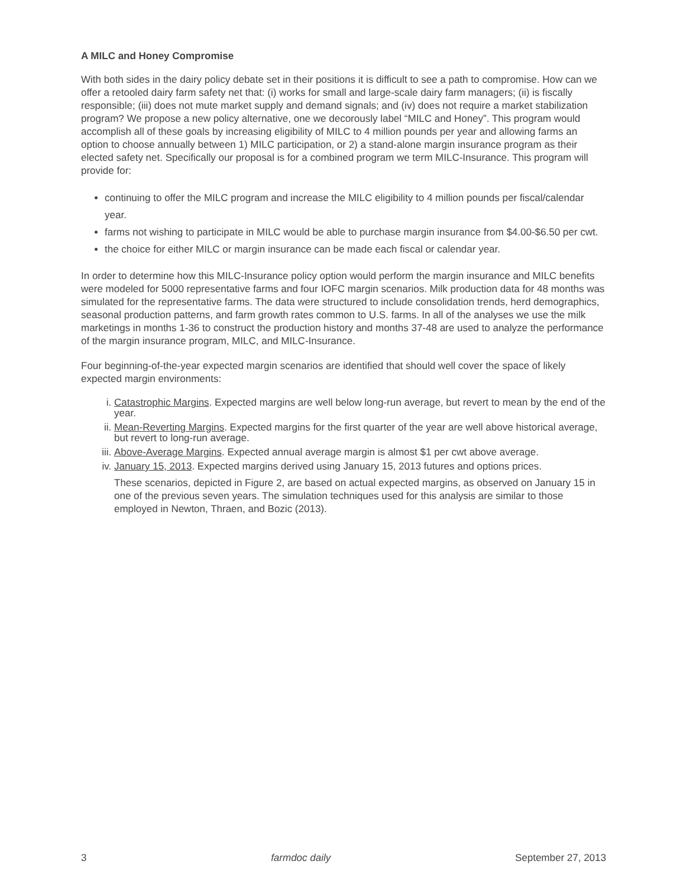A MILC and Honey Compromise
With both sides in the dairy policy debate set in their positions it is difficult to see a path to compromise. How can we offer a retooled dairy farm safety net that: (i) works for small and large-scale dairy farm managers; (ii) is fiscally responsible; (iii) does not mute market supply and demand signals; and (iv) does not require a market stabilization program? We propose a new policy alternative, one we decorously label “MILC and Honey”. This program would accomplish all of these goals by increasing eligibility of MILC to 4 million pounds per year and allowing farms an option to choose annually between 1) MILC participation, or 2) a stand-alone margin insurance program as their elected safety net. Specifically our proposal is for a combined program we term MILC-Insurance. This program will provide for:
continuing to offer the MILC program and increase the MILC eligibility to 4 million pounds per fiscal/calendar year.
farms not wishing to participate in MILC would be able to purchase margin insurance from $4.00-$6.50 per cwt.
the choice for either MILC or margin insurance can be made each fiscal or calendar year.
In order to determine how this MILC-Insurance policy option would perform the margin insurance and MILC benefits were modeled for 5000 representative farms and four IOFC margin scenarios. Milk production data for 48 months was simulated for the representative farms. The data were structured to include consolidation trends, herd demographics, seasonal production patterns, and farm growth rates common to U.S. farms. In all of the analyses we use the milk marketings in months 1-36 to construct the production history and months 37-48 are used to analyze the performance of the margin insurance program, MILC, and MILC-Insurance.
Four beginning-of-the-year expected margin scenarios are identified that should well cover the space of likely expected margin environments:
i. Catastrophic Margins. Expected margins are well below long-run average, but revert to mean by the end of the year.
ii. Mean-Reverting Margins. Expected margins for the first quarter of the year are well above historical average, but revert to long-run average.
iii. Above-Average Margins. Expected annual average margin is almost $1 per cwt above average.
iv. January 15, 2013. Expected margins derived using January 15, 2013 futures and options prices.
These scenarios, depicted in Figure 2, are based on actual expected margins, as observed on January 15 in one of the previous seven years. The simulation techniques used for this analysis are similar to those employed in Newton, Thraen, and Bozic (2013).
3 farmdoc daily September 27, 2013